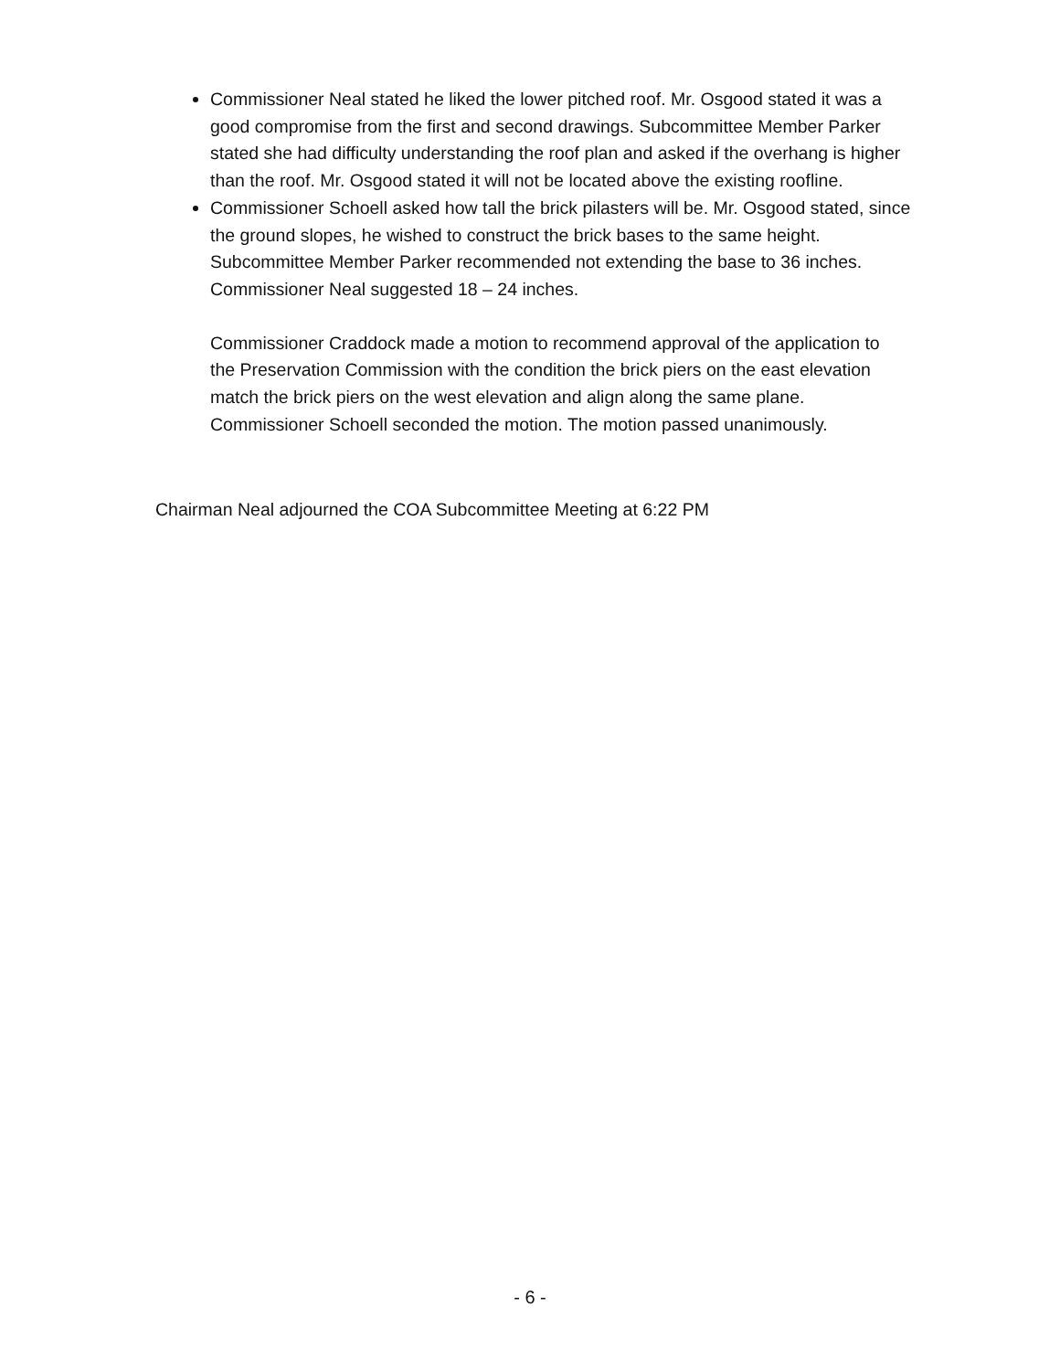Commissioner Neal stated he liked the lower pitched roof. Mr. Osgood stated it was a good compromise from the first and second drawings. Subcommittee Member Parker stated she had difficulty understanding the roof plan and asked if the overhang is higher than the roof. Mr. Osgood stated it will not be located above the existing roofline.
Commissioner Schoell asked how tall the brick pilasters will be. Mr. Osgood stated, since the ground slopes, he wished to construct the brick bases to the same height. Subcommittee Member Parker recommended not extending the base to 36 inches. Commissioner Neal suggested 18 – 24 inches.
Commissioner Craddock made a motion to recommend approval of the application to the Preservation Commission with the condition the brick piers on the east elevation match the brick piers on the west elevation and align along the same plane. Commissioner Schoell seconded the motion. The motion passed unanimously.
Chairman Neal adjourned the COA Subcommittee Meeting at 6:22 PM
- 6 -